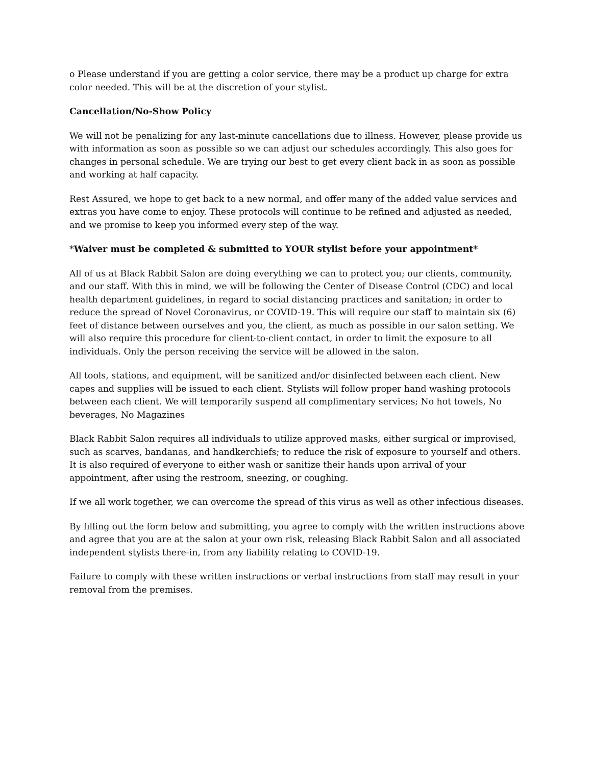o Please understand if you are getting a color service, there may be a product up charge for extra color needed. This will be at the discretion of your stylist.
Cancellation/No-Show Policy
We will not be penalizing for any last-minute cancellations due to illness. However, please provide us with information as soon as possible so we can adjust our schedules accordingly. This also goes for changes in personal schedule. We are trying our best to get every client back in as soon as possible and working at half capacity.
Rest Assured, we hope to get back to a new normal, and offer many of the added value services and extras you have come to enjoy. These protocols will continue to be refined and adjusted as needed, and we promise to keep you informed every step of the way.
*Waiver must be completed & submitted to YOUR stylist before your appointment*
All of us at Black Rabbit Salon are doing everything we can to protect you; our clients, community, and our staff. With this in mind, we will be following the Center of Disease Control (CDC) and local health department guidelines, in regard to social distancing practices and sanitation; in order to reduce the spread of Novel Coronavirus, or COVID-19. This will require our staff to maintain six (6) feet of distance between ourselves and you, the client, as much as possible in our salon setting. We will also require this procedure for client-to-client contact, in order to limit the exposure to all individuals. Only the person receiving the service will be allowed in the salon.
All tools, stations, and equipment, will be sanitized and/or disinfected between each client. New capes and supplies will be issued to each client. Stylists will follow proper hand washing protocols between each client. We will temporarily suspend all complimentary services; No hot towels, No beverages, No Magazines
Black Rabbit Salon requires all individuals to utilize approved masks, either surgical or improvised, such as scarves, bandanas, and handkerchiefs; to reduce the risk of exposure to yourself and others. It is also required of everyone to either wash or sanitize their hands upon arrival of your appointment, after using the restroom, sneezing, or coughing.
If we all work together, we can overcome the spread of this virus as well as other infectious diseases.
By filling out the form below and submitting, you agree to comply with the written instructions above and agree that you are at the salon at your own risk, releasing Black Rabbit Salon and all associated independent stylists there-in, from any liability relating to COVID-19.
Failure to comply with these written instructions or verbal instructions from staff may result in your removal from the premises.